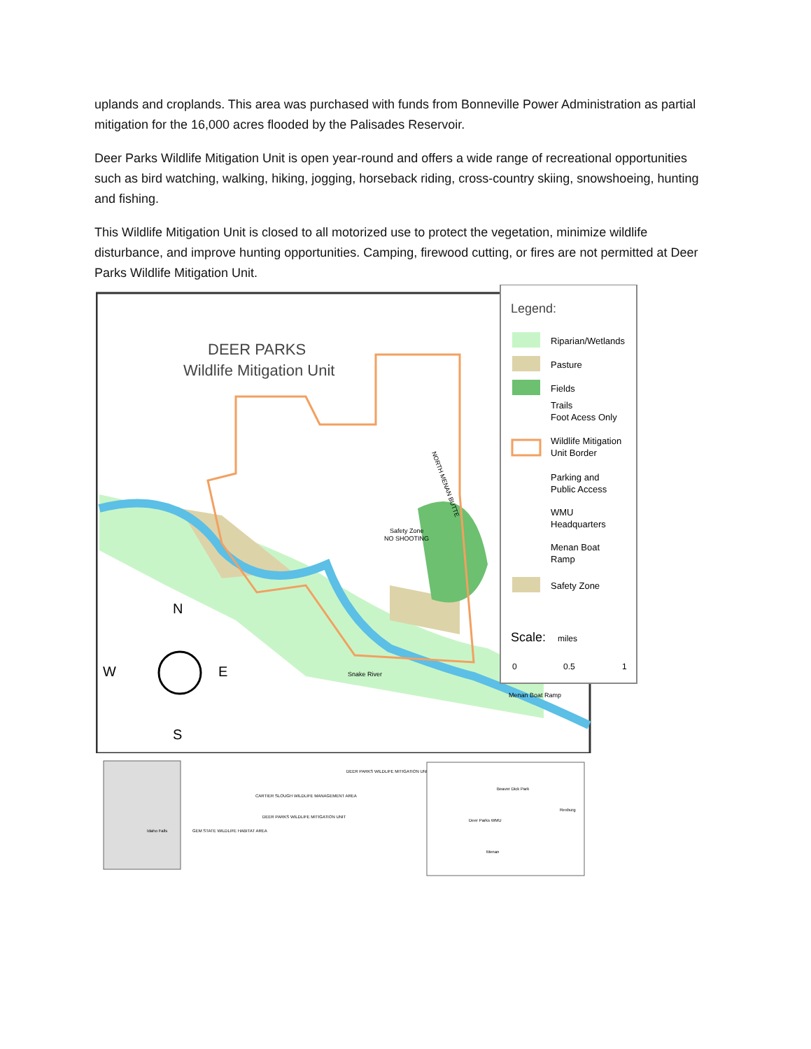uplands and croplands. This area was purchased with funds from Bonneville Power Administration as partial mitigation for the 16,000 acres flooded by the Palisades Reservoir.
Deer Parks Wildlife Mitigation Unit is open year-round and offers a wide range of recreational opportunities such as bird watching, walking, hiking, jogging, horseback riding, cross-country skiing, snowshoeing, hunting and fishing.
This Wildlife Mitigation Unit is closed to all motorized use to protect the vegetation, minimize wildlife disturbance, and improve hunting opportunities. Camping, firewood cutting, or fires are not permitted at Deer Parks Wildlife Mitigation Unit.
DEER PARKS
Wildlife Mitigation Unit
Safety Zone
NO SHOOTING
NORTH MENAN BUTTE
Snake River
Menan Boat Ramp
N
W
E
S
Legend:
Riparian/Wetlands
Pasture
Fields
Trails
Foot Acess Only
Wildlife Mitigation
Unit Border
Parking and
Public Access
WMU
Headquarters
Menan Boat
Ramp
Safety Zone
Scale:
miles
0
0.5
1
Idaho Falls
DEER PARKS WILDLIFE MITIGATION UNIT
CARTIER SLOUGH WILDLIFE MANAGEMENT AREA
DEER PARKS WILDLIFE MITIGATION UNIT
GEM STATE WILDLIFE HABITAT AREA
Beaver Dick Park
Deer Parks WMU
Rexburg
Menan